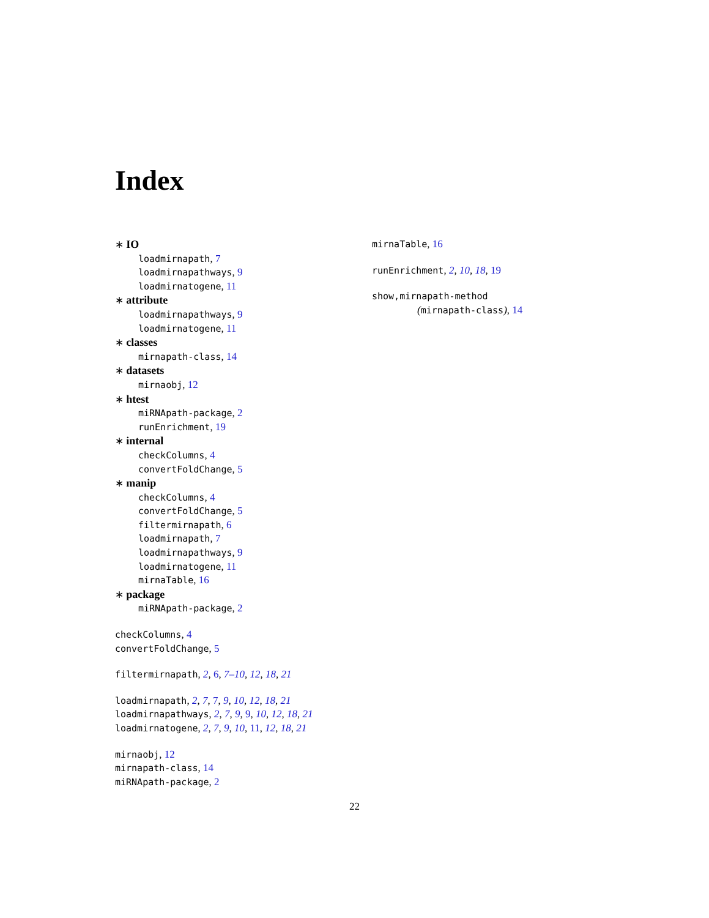Index
∗ IO
loadmirnapath, 7
loadmirnapathways, 9
loadmirnatogene, 11
∗ attribute
loadmirnapathways, 9
loadmirnatogene, 11
∗ classes
mirnapath-class, 14
∗ datasets
mirnaobj, 12
∗ htest
miRNApath-package, 2
runEnrichment, 19
∗ internal
checkColumns, 4
convertFoldChange, 5
∗ manip
checkColumns, 4
convertFoldChange, 5
filtermirnapath, 6
loadmirnapath, 7
loadmirnapathways, 9
loadmirnatogene, 11
mirnaTable, 16
∗ package
miRNApath-package, 2
checkColumns, 4
convertFoldChange, 5
filtermirnapath, 2, 6, 7–10, 12, 18, 21
loadmirnapath, 2, 7, 7, 9, 10, 12, 18, 21
loadmirnapathways, 2, 7, 9, 9, 10, 12, 18, 21
loadmirnatogene, 2, 7, 9, 10, 11, 12, 18, 21
mirnaobj, 12
mirnapath-class, 14
miRNApath-package, 2
mirnaTable, 16
runEnrichment, 2, 10, 18, 19
show,mirnapath-method
(mirnapath-class), 14
22